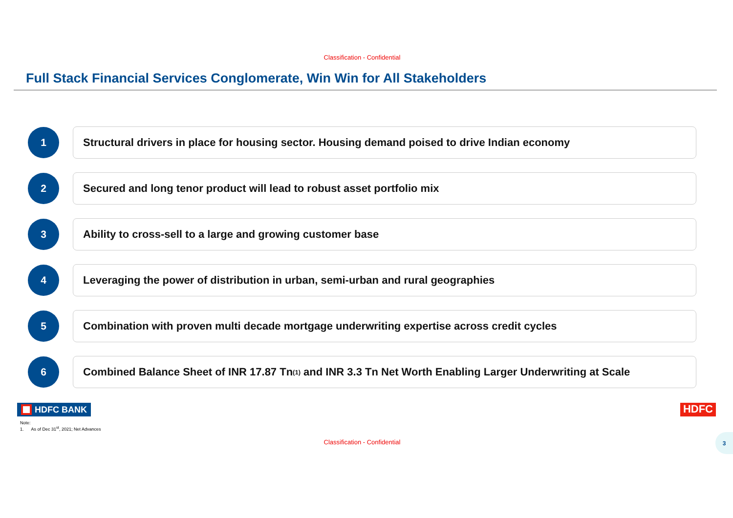Classification - Confidential
Full Stack Financial Services Conglomerate, Win Win for All Stakeholders
1 Structural drivers in place for housing sector. Housing demand poised to drive Indian economy
2 Secured and long tenor product will lead to robust asset portfolio mix
3 Ability to cross-sell to a large and growing customer base
4 Leveraging the power of distribution in urban, semi-urban and rural geographies
5 Combination with proven multi decade mortgage underwriting expertise across credit cycles
6
Combined Balance Sheet of INR 17.87 Tn<sup>(1)</sup> and INR 3.3 Tn Net Worth Enabling Larger Underwriting at Scale
HDFC BANK
HDFC
Note:
1. As of Dec 31<sup>st</sup>, 2021; Net Advances
3
Classification - Confidential